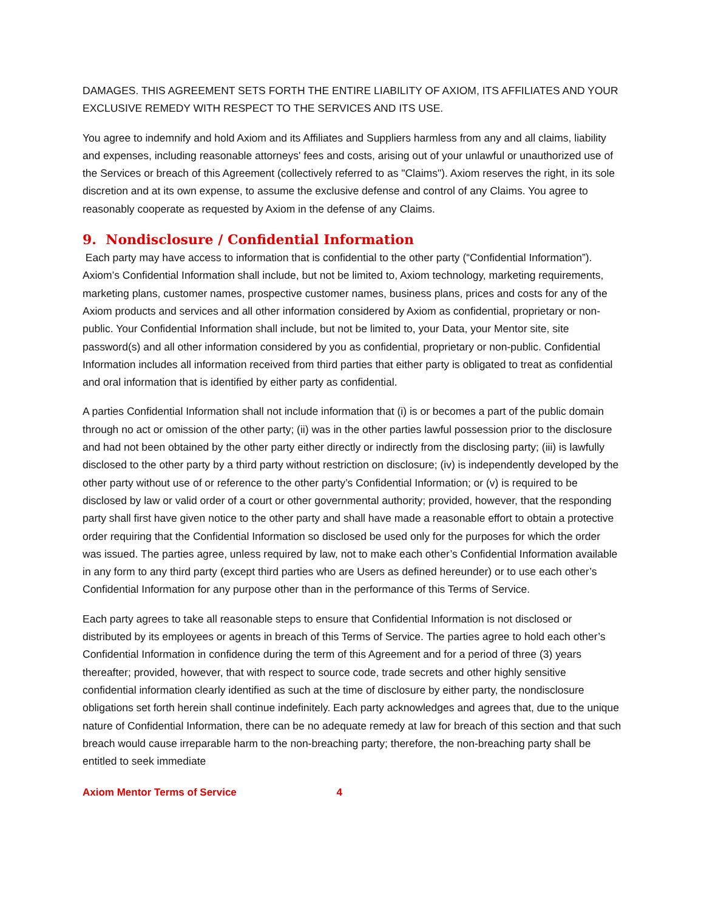DAMAGES. THIS AGREEMENT SETS FORTH THE ENTIRE LIABILITY OF AXIOM, ITS AFFILIATES AND YOUR EXCLUSIVE REMEDY WITH RESPECT TO THE SERVICES AND ITS USE.
You agree to indemnify and hold Axiom and its Affiliates and Suppliers harmless from any and all claims, liability and expenses, including reasonable attorneys' fees and costs, arising out of your unlawful or unauthorized use of the Services or breach of this Agreement (collectively referred to as "Claims"). Axiom reserves the right, in its sole discretion and at its own expense, to assume the exclusive defense and control of any Claims. You agree to reasonably cooperate as requested by Axiom in the defense of any Claims.
9. Nondisclosure / Confidential Information
Each party may have access to information that is confidential to the other party (“Confidential Information”). Axiom’s Confidential Information shall include, but not be limited to, Axiom technology, marketing requirements, marketing plans, customer names, prospective customer names, business plans, prices and costs for any of the Axiom products and services and all other information considered by Axiom as confidential, proprietary or non-public. Your Confidential Information shall include, but not be limited to, your Data, your Mentor site, site password(s) and all other information considered by you as confidential, proprietary or non-public. Confidential Information includes all information received from third parties that either party is obligated to treat as confidential and oral information that is identified by either party as confidential.
A parties Confidential Information shall not include information that (i) is or becomes a part of the public domain through no act or omission of the other party; (ii) was in the other parties lawful possession prior to the disclosure and had not been obtained by the other party either directly or indirectly from the disclosing party; (iii) is lawfully disclosed to the other party by a third party without restriction on disclosure; (iv) is independently developed by the other party without use of or reference to the other party’s Confidential Information; or (v) is required to be disclosed by law or valid order of a court or other governmental authority; provided, however, that the responding party shall first have given notice to the other party and shall have made a reasonable effort to obtain a protective order requiring that the Confidential Information so disclosed be used only for the purposes for which the order was issued. The parties agree, unless required by law, not to make each other’s Confidential Information available in any form to any third party (except third parties who are Users as defined hereunder) or to use each other’s Confidential Information for any purpose other than in the performance of this Terms of Service.
Each party agrees to take all reasonable steps to ensure that Confidential Information is not disclosed or distributed by its employees or agents in breach of this Terms of Service. The parties agree to hold each other’s Confidential Information in confidence during the term of this Agreement and for a period of three (3) years thereafter; provided, however, that with respect to source code, trade secrets and other highly sensitive confidential information clearly identified as such at the time of disclosure by either party, the nondisclosure obligations set forth herein shall continue indefinitely. Each party acknowledges and agrees that, due to the unique nature of Confidential Information, there can be no adequate remedy at law for breach of this section and that such breach would cause irreparable harm to the non-breaching party; therefore, the non-breaching party shall be entitled to seek immediate
Axiom Mentor Terms of Service 4